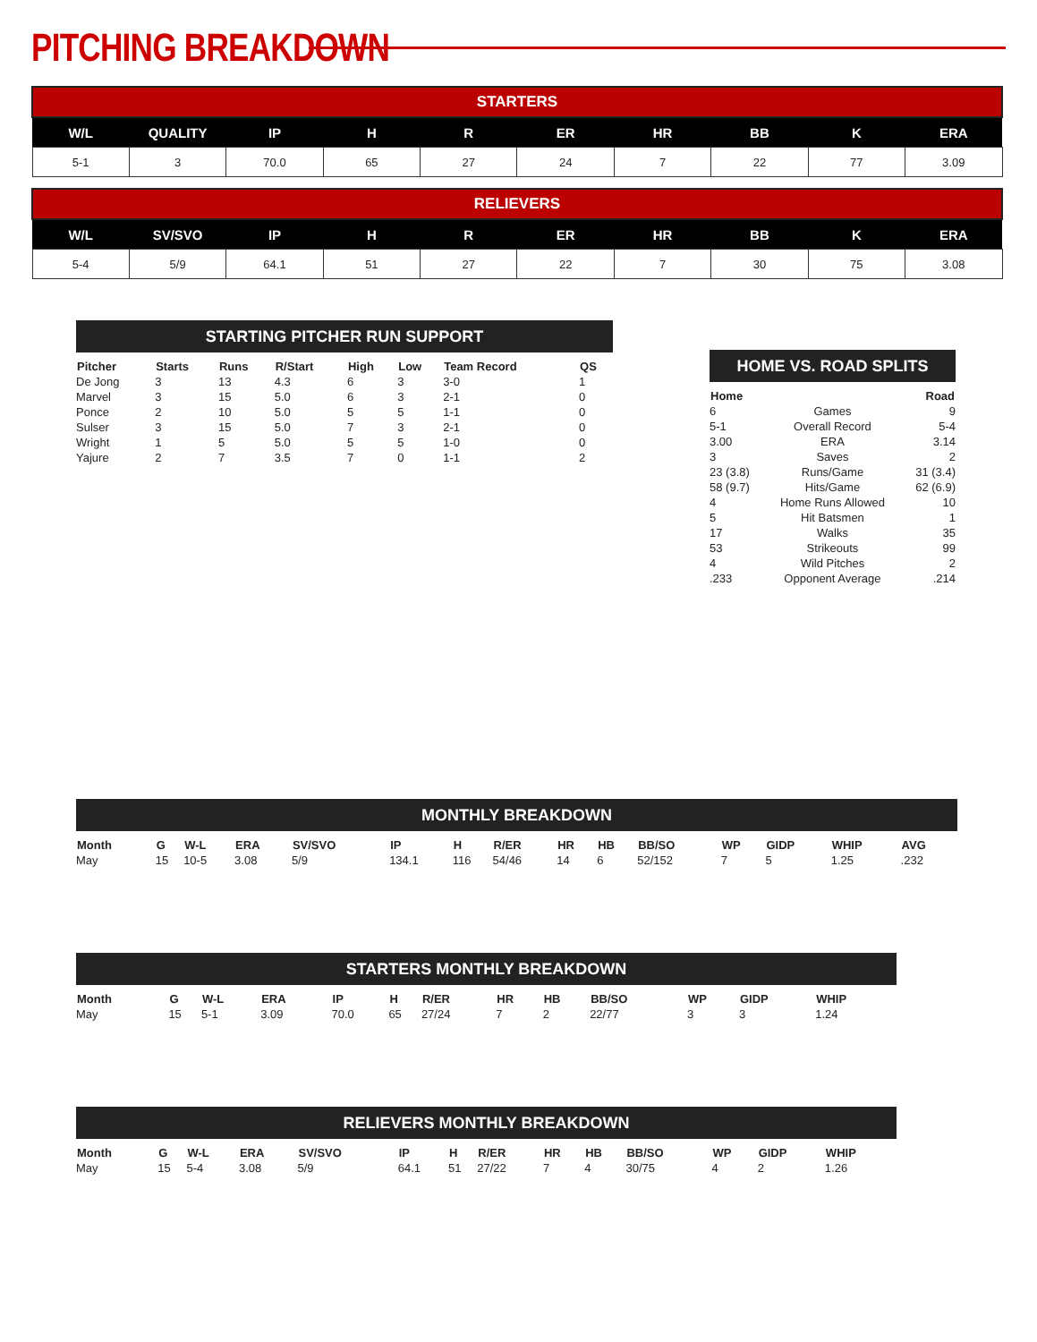PITCHING BREAKDOWN
| STARTERS | | | | | | | | | |
| W/L | QUALITY | IP | H | R | ER | HR | BB | K | ERA |
| 5-1 | 3 | 70.0 | 65 | 27 | 24 | 7 | 22 | 77 | 3.09 |
| RELIEVERS | | | | | | | | | |
| W/L | SV/SVO | IP | H | R | ER | HR | BB | K | ERA |
| 5-4 | 5/9 | 64.1 | 51 | 27 | 22 | 7 | 30 | 75 | 3.08 |
| STARTING PITCHER RUN SUPPORT | | | | | | | |
| Pitcher | Starts | Runs | R/Start | High | Low | Team Record | QS |
| De Jong | 3 | 13 | 4.3 | 6 | 3 | 3-0 | 1 |
| Marvel | 3 | 15 | 5.0 | 6 | 3 | 2-1 | 0 |
| Ponce | 2 | 10 | 5.0 | 5 | 5 | 1-1 | 0 |
| Sulser | 3 | 15 | 5.0 | 7 | 3 | 2-1 | 0 |
| Wright | 1 | 5 | 5.0 | 5 | 5 | 1-0 | 0 |
| Yajure | 2 | 7 | 3.5 | 7 | 0 | 1-1 | 2 |
| HOME VS. ROAD SPLITS | | |
| Home | | Road |
| 6 | Games | 9 |
| 5-1 | Overall Record | 5-4 |
| 3.00 | ERA | 3.14 |
| 3 | Saves | 2 |
| 23 (3.8) | Runs/Game | 31 (3.4) |
| 58 (9.7) | Hits/Game | 62 (6.9) |
| 4 | Home Runs Allowed | 10 |
| 5 | Hit Batsmen | 1 |
| 17 | Walks | 35 |
| 53 | Strikeouts | 99 |
| 4 | Wild Pitches | 2 |
| .233 | Opponent Average | .214 |
| MONTHLY BREAKDOWN | | | | | | | | | | | | | | |
| Month | G | W-L | ERA | SV/SVO | IP | H | R/ER | HR | HB | BB/SO | WP | GIDP | WHIP | AVG |
| May | 15 | 10-5 | 3.08 | 5/9 | 134.1 | 116 | 54/46 | 14 | 6 | 52/152 | 7 | 5 | 1.25 | .232 |
| STARTERS MONTHLY BREAKDOWN | | | | | | | | | | | | | |
| Month | G | W-L | ERA | | IP | H | R/ER | HR | HB | BB/SO | WP | GIDP | WHIP |
| May | 15 | 5-1 | 3.09 | | 70.0 | 65 | 27/24 | 7 | 2 | 22/77 | 3 | 3 | 1.24 |
| RELIEVERS MONTHLY BREAKDOWN | | | | | | | | | | | | | |
| Month | G | W-L | ERA | SV/SVO | IP | H | R/ER | HR | HB | BB/SO | WP | GIDP | WHIP |
| May | 15 | 5-4 | 3.08 | 5/9 | 64.1 | 51 | 27/22 | 7 | 4 | 30/75 | 4 | 2 | 1.26 |